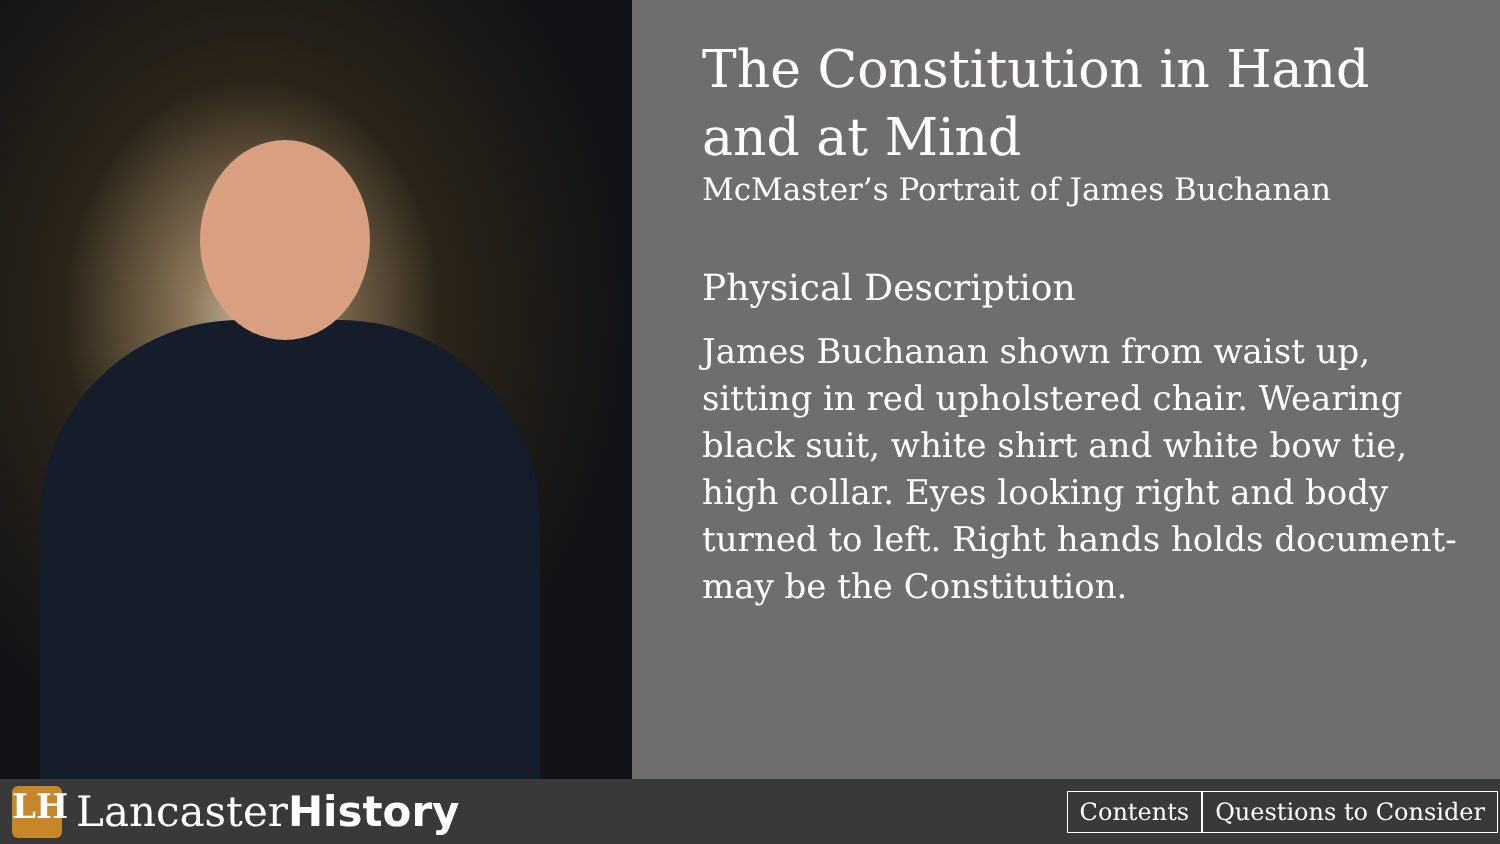The Constitution in Hand and at Mind
McMaster’s Portrait of James Buchanan
Physical Description
James Buchanan shown from waist up, sitting in red upholstered chair. Wearing black suit, white shirt and white bow tie, high collar. Eyes looking right and body turned to left. Right hands holds document-may be the Constitution.
LH
LancasterHistory
Contents Questions to Consider